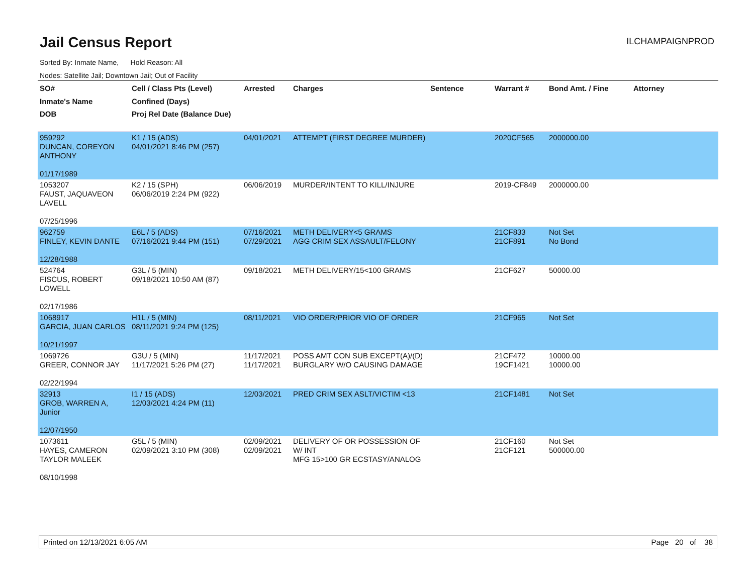Jail Census Report
ILCHAMPAIGNPROD
Sorted By: Inmate Name, Hold Reason: All
Nodes: Satellite Jail; Downtown Jail; Out of Facility
| SO# Inmate's Name DOB | Cell / Class Pts (Level) Confined (Days) Proj Rel Date (Balance Due) | Arrested | Charges | Sentence | Warrant # | Bond Amt. / Fine | Attorney |
| --- | --- | --- | --- | --- | --- | --- | --- |
| 959292 DUNCAN, COREYON ANTHONY 01/17/1989 | K1 / 15 (ADS) 04/01/2021 8:46 PM (257) | 04/01/2021 | ATTEMPT (FIRST DEGREE MURDER) | | 2020CF565 | 2000000.00 | |
| 1053207 FAUST, JAQUAVEON LAVELL 07/25/1996 | K2 / 15 (SPH) 06/06/2019 2:24 PM (922) | 06/06/2019 | MURDER/INTENT TO KILL/INJURE | | 2019-CF849 | 2000000.00 | |
| 962759 FINLEY, KEVIN DANTE 12/28/1988 | E6L / 5 (ADS) 07/16/2021 9:44 PM (151) | 07/16/2021 07/29/2021 | METH DELIVERY<5 GRAMS AGG CRIM SEX ASSAULT/FELONY | | 21CF833 21CF891 | Not Set No Bond | |
| 524764 FISCUS, ROBERT LOWELL 02/17/1986 | G3L / 5 (MIN) 09/18/2021 10:50 AM (87) | 09/18/2021 | METH DELIVERY/15<100 GRAMS | | 21CF627 | 50000.00 | |
| 1068917 GARCIA, JUAN CARLOS 10/21/1997 | H1L / 5 (MIN) 08/11/2021 9:24 PM (125) | 08/11/2021 | VIO ORDER/PRIOR VIO OF ORDER | | 21CF965 | Not Set | |
| 1069726 GREER, CONNOR JAY 02/22/1994 | G3U / 5 (MIN) 11/17/2021 5:26 PM (27) | 11/17/2021 11/17/2021 | POSS AMT CON SUB EXCEPT(A)/(D) BURGLARY W/O CAUSING DAMAGE | | 21CF472 19CF1421 | 10000.00 10000.00 | |
| 32913 GROB, WARREN A, Junior 12/07/1950 | I1 / 15 (ADS) 12/03/2021 4:24 PM (11) | 12/03/2021 | PRED CRIM SEX ASLT/VICTIM <13 | | 21CF1481 | Not Set | |
| 1073611 HAYES, CAMERON TAYLOR MALEEK 08/10/1998 | G5L / 5 (MIN) 02/09/2021 3:10 PM (308) | 02/09/2021 02/09/2021 | DELIVERY OF OR POSSESSION OF W/ INT MFG 15>100 GR ECSTASY/ANALOG | | 21CF160 21CF121 | Not Set 500000.00 | |
Printed on 12/13/2021 6:05 AM Page 20 of 38